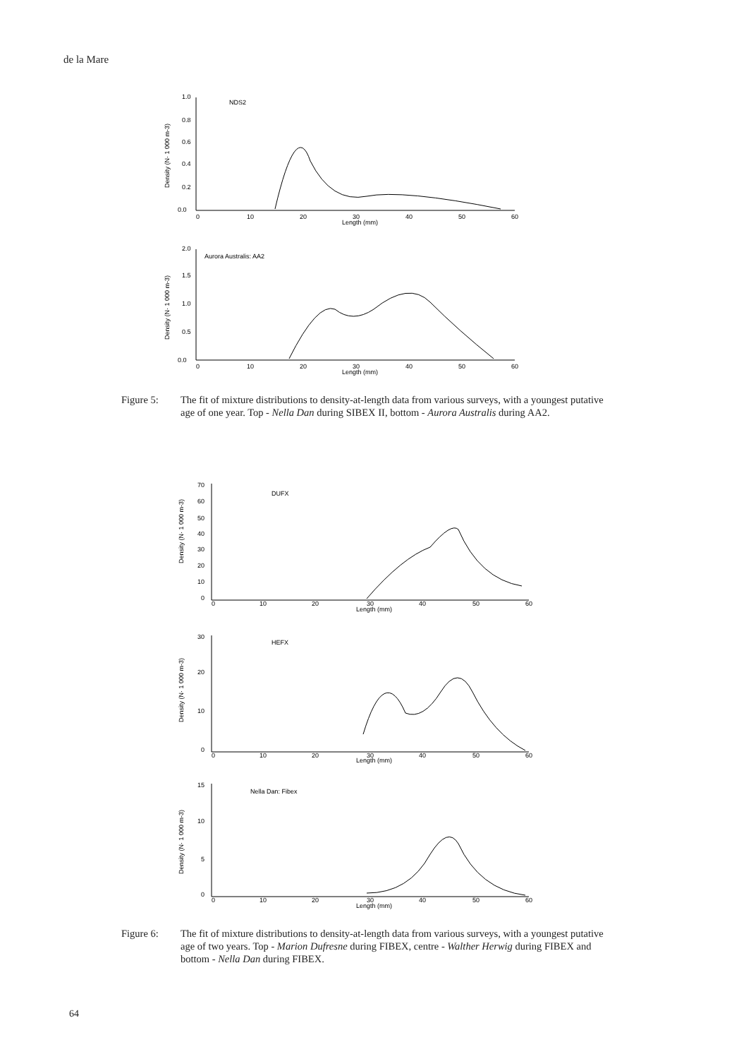de la Mare
Density (N· 1 000 m-3)
1.0
0.8
0.6
0.4
0.2
0.0
0
10
20
30
40
50
60
Length (mm)
NDS2
Density (N· 1 000 m-3)
2.0
1.5
1.0
0.5
0.0
0
10
20
30
40
50
60
Length (mm)
Aurora Australis: AA2
Figure 5: The fit of mixture distributions to density-at-length data from various surveys, with a youngest putative age of one year. Top - Nella Dan during SIBEX II, bottom - Aurora Australis during AA2.
Density (N· 1 000 m-3)
70
60
50
40
30
20
10
0
0
10
20
30
40
50
60
Length (mm)
DUFX
Density (N· 1 000 m-3)
30
20
10
0
0
10
20
30
40
50
60
Length (mm)
HEFX
Density (N· 1 000 m-3)
15
10
5
0
0
10
20
30
40
50
60
Length (mm)
Nella Dan: Fibex
Figure 6: The fit of mixture distributions to density-at-length data from various surveys, with a youngest putative age of two years. Top - Marion Dufresne during FIBEX, centre - Walther Herwig during FIBEX and bottom - Nella Dan during FIBEX.
64